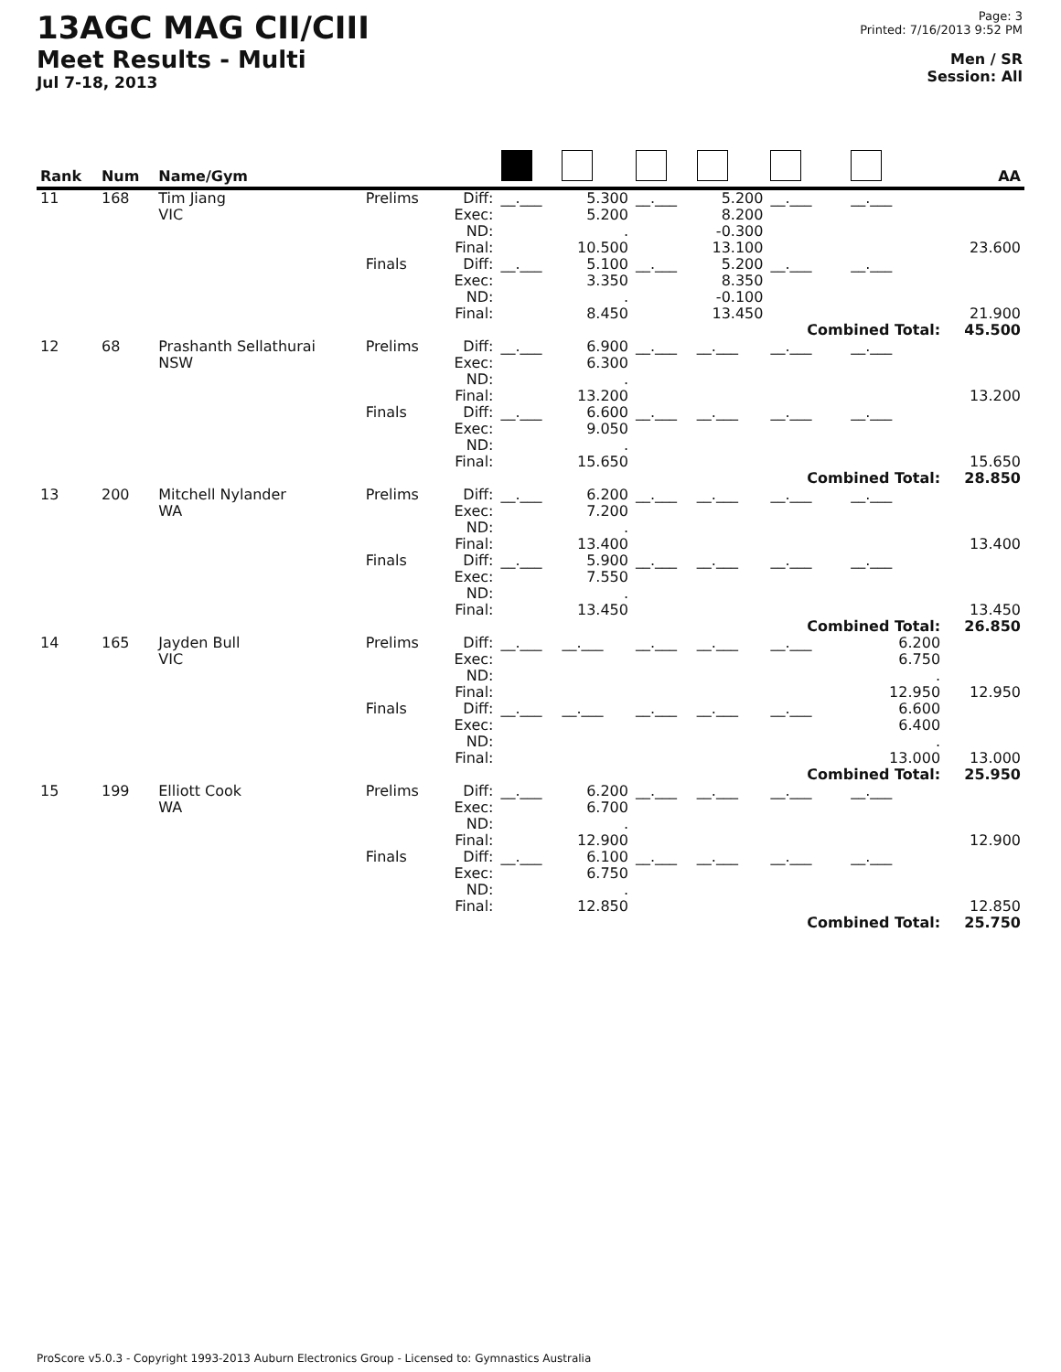13AGC MAG CII/CIII
Meet Results - Multi
Jul 7-18, 2013
Page: 3
Printed: 7/16/2013 9:52 PM
Men / SR
Session: All
| Rank | Num | Name/Gym | | | | | | | | | AA |
| --- | --- | --- | --- | --- | --- | --- | --- | --- | --- | --- | --- |
| 11 | 168 | Tim Jiang VIC | Prelims | Diff: Exec: ND: Final: | __.___ | 5.300 5.200 . 10.500 | __.___ | 5.200 8.200 -0.300 13.100 | __.___ | __.___ | 23.600 |
| | | | Finals | Diff: Exec: ND: Final: | __.___ | 5.100 3.350 . 8.450 | __.___ | 5.200 8.350 -0.100 13.450 | __.___ | __.___ | 21.900 |
| | | | | | | | | | Combined Total: | | 45.500 |
| 12 | 68 | Prashanth Sellathurai NSW | Prelims | Diff: Exec: ND: Final: | __.___ | 6.900 6.300 . 13.200 | __.___ | __.___ | __.___ | __.___ | 13.200 |
| | | | Finals | Diff: Exec: ND: Final: | __.___ | 6.600 9.050 . 15.650 | __.___ | __.___ | __.___ | __.___ | 15.650 |
| | | | | | | | | | Combined Total: | | 28.850 |
| 13 | 200 | Mitchell Nylander WA | Prelims | Diff: Exec: ND: Final: | __.___ | 6.200 7.200 . 13.400 | __.___ | __.___ | __.___ | __.___ | 13.400 |
| | | | Finals | Diff: Exec: ND: Final: | __.___ | 5.900 7.550 . 13.450 | __.___ | __.___ | __.___ | __.___ | 13.450 |
| | | | | | | | | | Combined Total: | | 26.850 |
| 14 | 165 | Jayden Bull VIC | Prelims | Diff: Exec: ND: Final: | __.___ | __.___ | __.___ | __.___ | __.___ | 6.200 6.750 . 12.950 | 12.950 |
| | | | Finals | Diff: Exec: ND: Final: | __.___ | __.___ | __.___ | __.___ | __.___ | 6.600 6.400 . 13.000 | 13.000 |
| | | | | | | | | | Combined Total: | | 25.950 |
| 15 | 199 | Elliott Cook WA | Prelims | Diff: Exec: ND: Final: | __.___ | 6.200 6.700 . 12.900 | __.___ | __.___ | __.___ | __.___ | 12.900 |
| | | | Finals | Diff: Exec: ND: Final: | __.___ | 6.100 6.750 . 12.850 | __.___ | __.___ | __.___ | __.___ | 12.850 |
| | | | | | | | | | Combined Total: | | 25.750 |
ProScore v5.0.3 - Copyright 1993-2013 Auburn Electronics Group - Licensed to: Gymnastics Australia